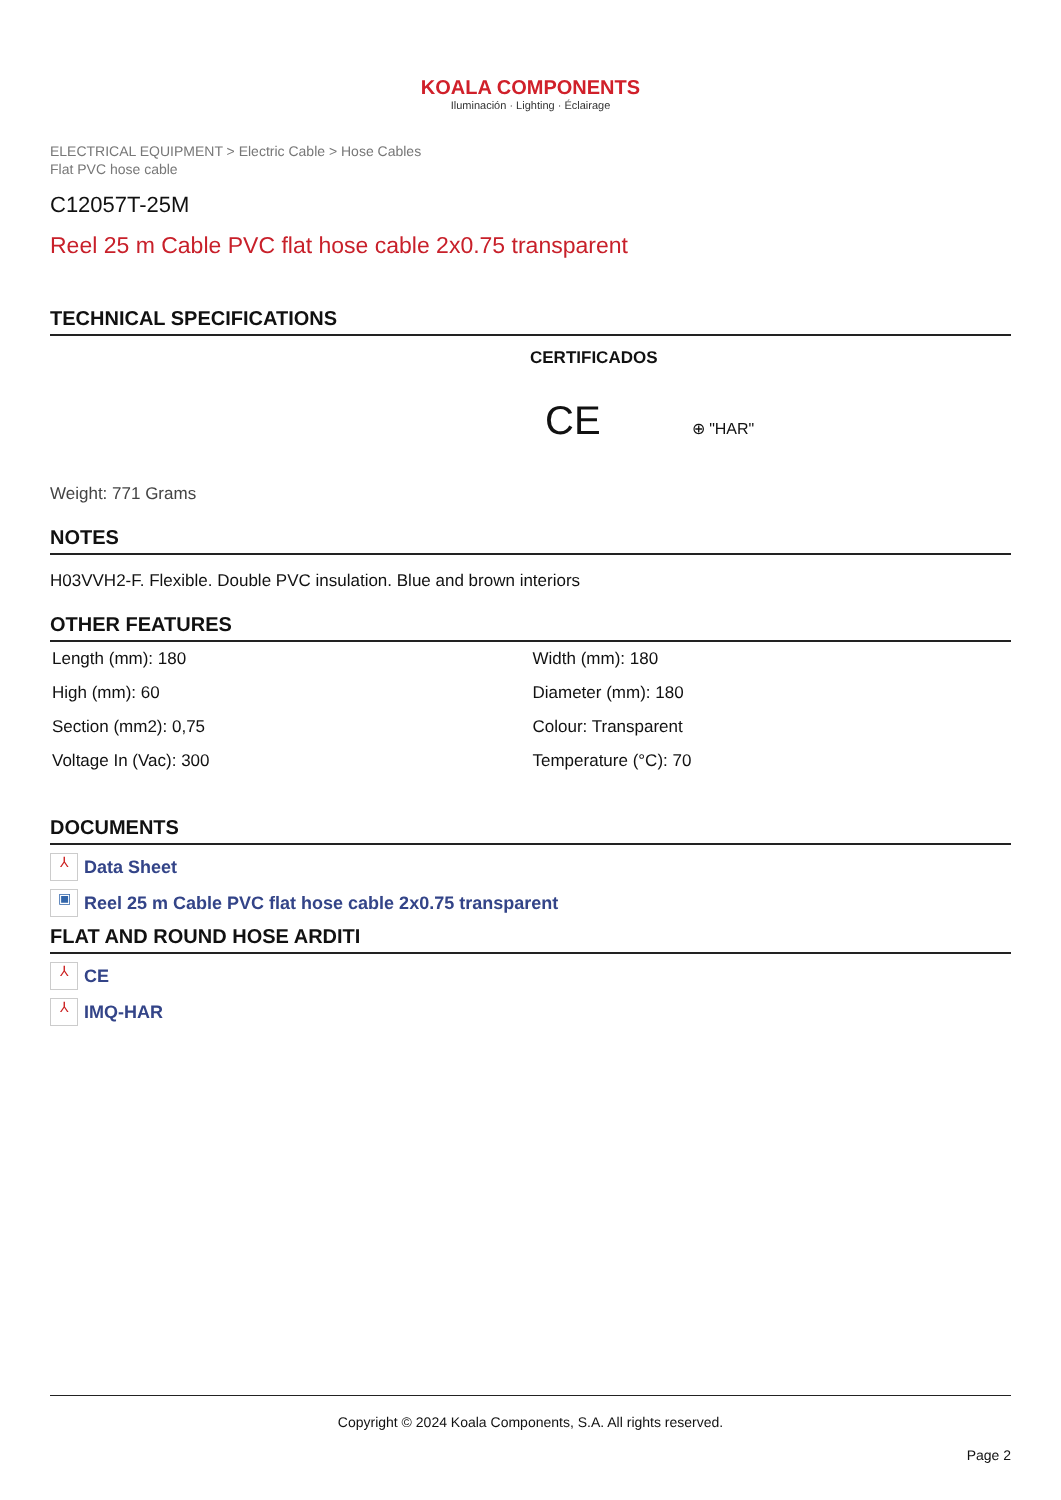KOALA COMPONENTS
Iluminación · Lighting · Éclairage
ELECTRICAL EQUIPMENT > Electric Cable > Hose Cables
Flat PVC hose cable
C12057T-25M
Reel 25 m Cable PVC flat hose cable 2x0.75 transparent
TECHNICAL SPECIFICATIONS
CERTIFICADOS
CE ⊕ "HAR"
Weight: 771 Grams
NOTES
H03VVH2-F. Flexible. Double PVC insulation. Blue and brown interiors
OTHER FEATURES
| Length (mm): 180 | Width (mm): 180 |
| High (mm): 60 | Diameter (mm): 180 |
| Section (mm2): 0,75 | Colour: Transparent |
| Voltage In (Vac): 300 | Temperature (°C): 70 |
DOCUMENTS
⅄ Data Sheet
▣ Reel 25 m Cable PVC flat hose cable 2x0.75 transparent
FLAT AND ROUND HOSE ARDITI
⅄ CE
⅄ IMQ-HAR
Copyright © 2024 Koala Components, S.A. All rights reserved.
Page 2